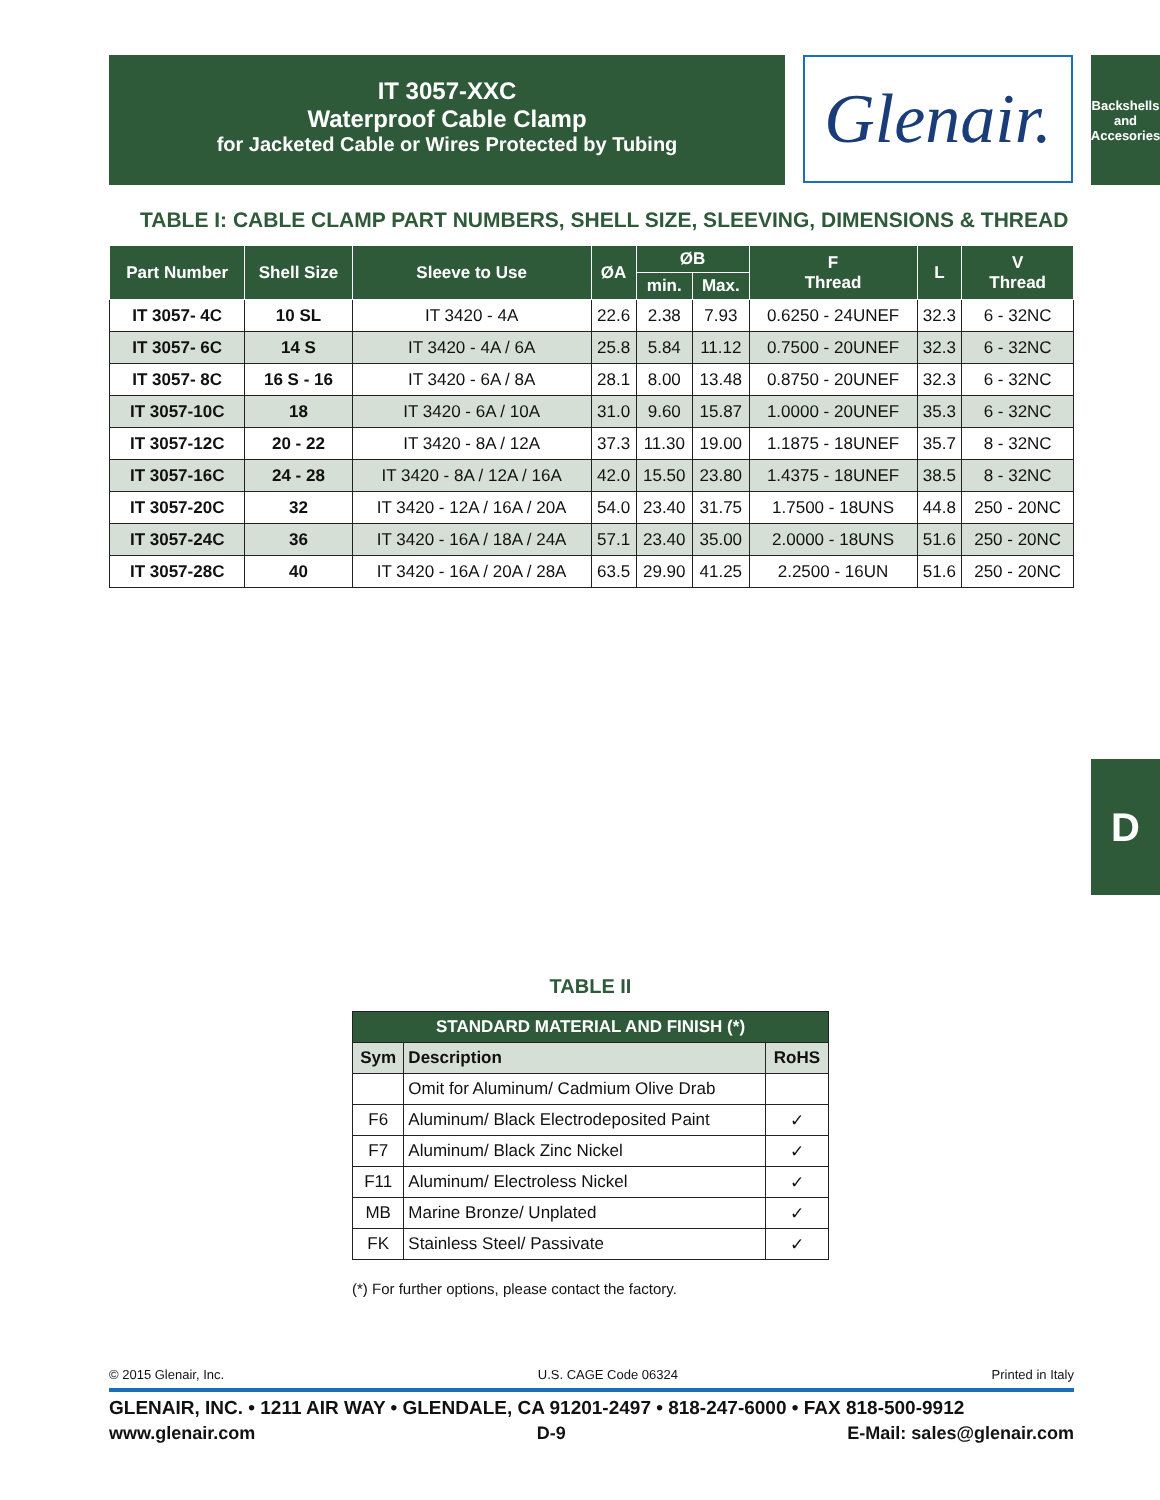IT 3057-XXC
Waterproof Cable Clamp
for Jacketed Cable or Wires Protected by Tubing
Glenair.
Backshells
and Accesories
TABLE I: CABLE CLAMP PART NUMBERS, SHELL SIZE, SLEEVING, DIMENSIONS & THREAD
| Part Number | Shell Size | Sleeve to Use | ØA | ØB | | F Thread | L | V Thread |
| --- | --- | --- | --- | --- | --- | --- | --- | --- |
| | | | | min. | Max. | | | |
| IT 3057- 4C | 10 SL | IT 3420 - 4A | 22.6 | 2.38 | 7.93 | 0.6250 - 24UNEF | 32.3 | 6 - 32NC |
| IT 3057- 6C | 14 S | IT 3420 - 4A / 6A | 25.8 | 5.84 | 11.12 | 0.7500 - 20UNEF | 32.3 | 6 - 32NC |
| IT 3057- 8C | 16 S - 16 | IT 3420 - 6A / 8A | 28.1 | 8.00 | 13.48 | 0.8750 - 20UNEF | 32.3 | 6 - 32NC |
| IT 3057-10C | 18 | IT 3420 - 6A / 10A | 31.0 | 9.60 | 15.87 | 1.0000 - 20UNEF | 35.3 | 6 - 32NC |
| IT 3057-12C | 20 - 22 | IT 3420 - 8A / 12A | 37.3 | 11.30 | 19.00 | 1.1875 - 18UNEF | 35.7 | 8 - 32NC |
| IT 3057-16C | 24 - 28 | IT 3420 - 8A / 12A / 16A | 42.0 | 15.50 | 23.80 | 1.4375 - 18UNEF | 38.5 | 8 - 32NC |
| IT 3057-20C | 32 | IT 3420 - 12A / 16A / 20A | 54.0 | 23.40 | 31.75 | 1.7500 - 18UNS | 44.8 | 250 - 20NC |
| IT 3057-24C | 36 | IT 3420 - 16A / 18A / 24A | 57.1 | 23.40 | 35.00 | 2.0000 - 18UNS | 51.6 | 250 - 20NC |
| IT 3057-28C | 40 | IT 3420 - 16A / 20A / 28A | 63.5 | 29.90 | 41.25 | 2.2500 - 16UN | 51.6 | 250 - 20NC |
D
TABLE II
| STANDARD MATERIAL AND FINISH (*) | | |
| --- | --- | --- |
| Sym | Description | RoHS |
| | Omit for Aluminum/ Cadmium Olive Drab | |
| F6 | Aluminum/ Black Electrodeposited Paint | ✓ |
| F7 | Aluminum/ Black Zinc Nickel | ✓ |
| F11 | Aluminum/ Electroless Nickel | ✓ |
| MB | Marine Bronze/ Unplated | ✓ |
| FK | Stainless Steel/ Passivate | ✓ |
(*) For further options, please contact the factory.
© 2015 Glenair, Inc. U.S. CAGE Code 06324 Printed in Italy
GLENAIR, INC. • 1211 AIR WAY • GLENDALE, CA 91201-2497 • 818-247-6000 • FAX 818-500-9912
www.glenair.com D-9 E-Mail: sales@glenair.com